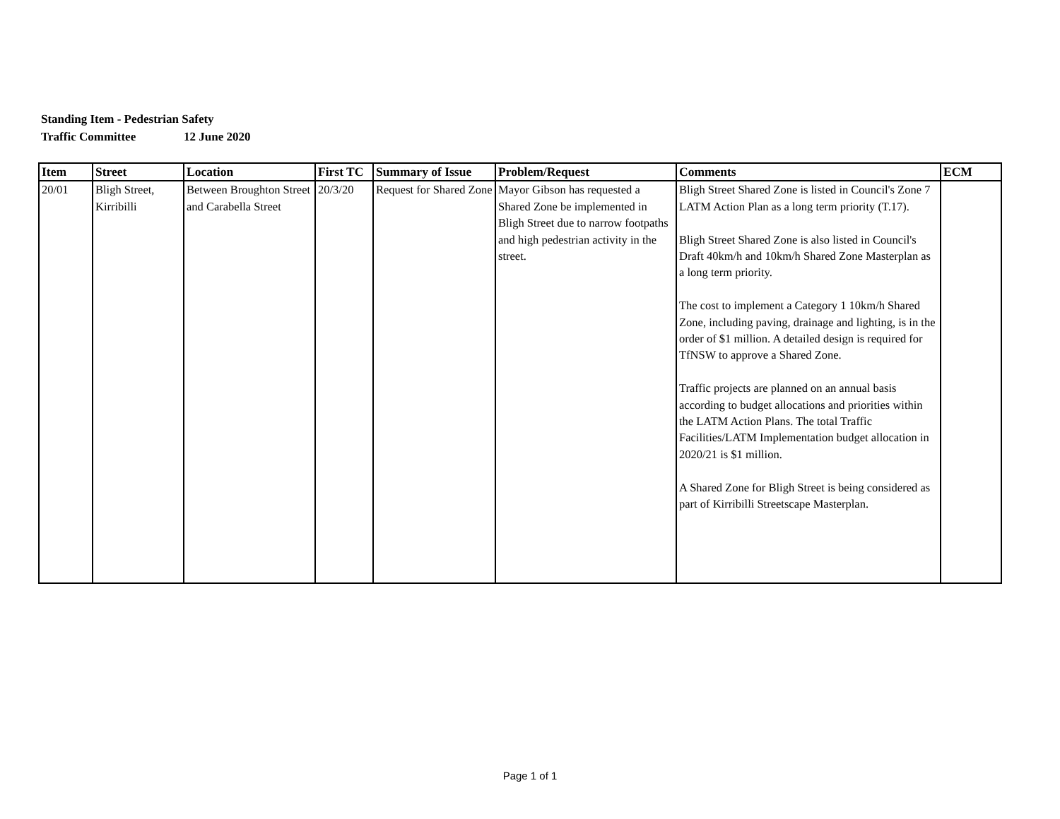Standing Item - Pedestrian Safety
Traffic Committee 12 June 2020
| Item | Street | Location | First TC | Summary of Issue | Problem/Request | Comments | ECM |
| --- | --- | --- | --- | --- | --- | --- | --- |
| 20/01 | Bligh Street, Kirribilli | Between Broughton Street and Carabella Street | 20/3/20 | Request for Shared Zone | Mayor Gibson has requested a Shared Zone be implemented in Bligh Street due to narrow footpaths and high pedestrian activity in the street. | Bligh Street Shared Zone is listed in Council's Zone 7 LATM Action Plan as a long term priority (T.17). Bligh Street Shared Zone is also listed in Council's Draft 40km/h and 10km/h Shared Zone Masterplan as a long term priority. The cost to implement a Category 1 10km/h Shared Zone, including paving, drainage and lighting, is in the order of $1 million. A detailed design is required for TfNSW to approve a Shared Zone. Traffic projects are planned on an annual basis according to budget allocations and priorities within the LATM Action Plans. The total Traffic Facilities/LATM Implementation budget allocation in 2020/21 is $1 million. A Shared Zone for Bligh Street is being considered as part of Kirribilli Streetscape Masterplan. | |
Page 1 of 1